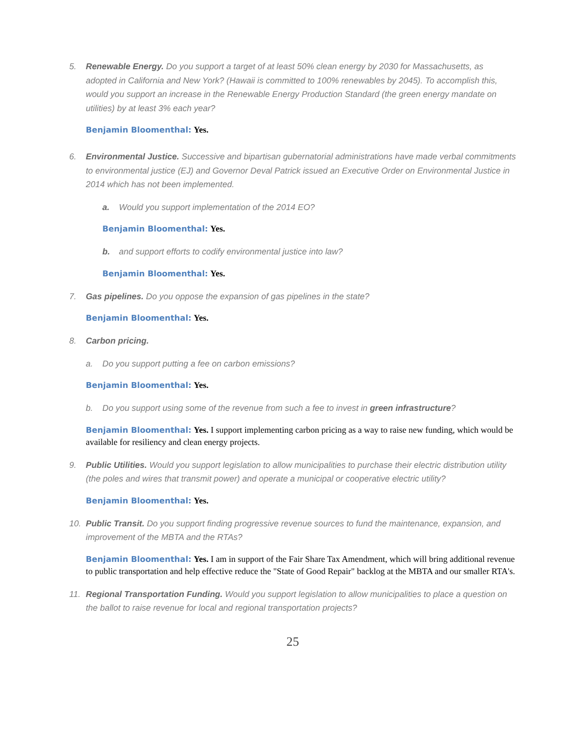5. Renewable Energy. Do you support a target of at least 50% clean energy by 2030 for Massachusetts, as adopted in California and New York? (Hawaii is committed to 100% renewables by 2045). To accomplish this, would you support an increase in the Renewable Energy Production Standard (the green energy mandate on utilities) by at least 3% each year?
Benjamin Bloomenthal: Yes.
6. Environmental Justice. Successive and bipartisan gubernatorial administrations have made verbal commitments to environmental justice (EJ) and Governor Deval Patrick issued an Executive Order on Environmental Justice in 2014 which has not been implemented.
a. Would you support implementation of the 2014 EO?
Benjamin Bloomenthal: Yes.
b. and support efforts to codify environmental justice into law?
Benjamin Bloomenthal: Yes.
7. Gas pipelines. Do you oppose the expansion of gas pipelines in the state?
Benjamin Bloomenthal: Yes.
8. Carbon pricing.
a. Do you support putting a fee on carbon emissions?
Benjamin Bloomenthal: Yes.
b. Do you support using some of the revenue from such a fee to invest in green infrastructure?
Benjamin Bloomenthal: Yes. I support implementing carbon pricing as a way to raise new funding, which would be available for resiliency and clean energy projects.
9. Public Utilities. Would you support legislation to allow municipalities to purchase their electric distribution utility (the poles and wires that transmit power) and operate a municipal or cooperative electric utility?
Benjamin Bloomenthal: Yes.
10. Public Transit. Do you support finding progressive revenue sources to fund the maintenance, expansion, and improvement of the MBTA and the RTAs?
Benjamin Bloomenthal: Yes. I am in support of the Fair Share Tax Amendment, which will bring additional revenue to public transportation and help effective reduce the "State of Good Repair" backlog at the MBTA and our smaller RTA's.
11. Regional Transportation Funding. Would you support legislation to allow municipalities to place a question on the ballot to raise revenue for local and regional transportation projects?
25